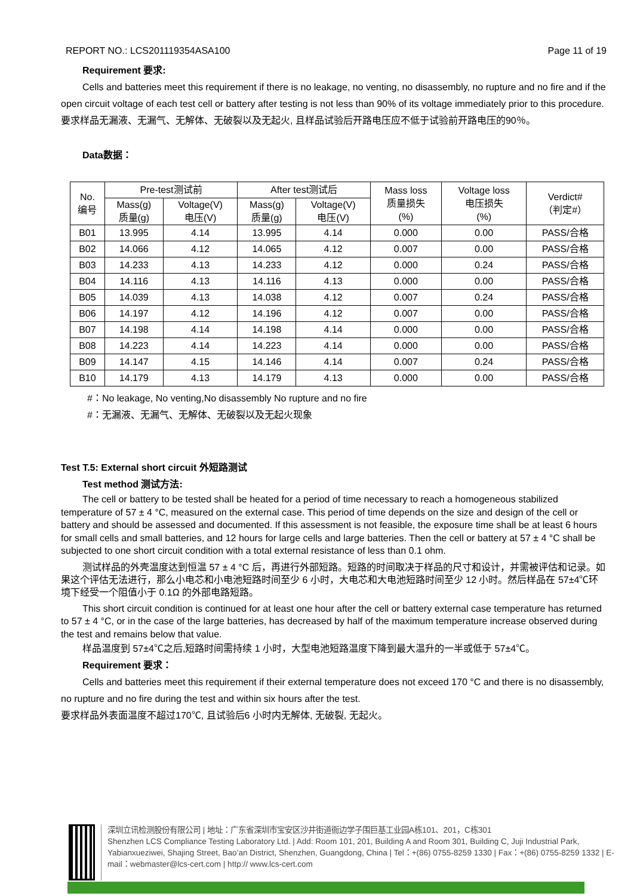REPORT NO.: LCS201119354ASA100 Page 11 of 19
Requirement 要求:
Cells and batteries meet this requirement if there is no leakage, no venting, no disassembly, no rupture and no fire and if the open circuit voltage of each test cell or battery after testing is not less than 90% of its voltage immediately prior to this procedure.
要求样品无漏液、无漏气、无解体、无破裂以及无起火, 且样品试验后开路电压应不低于试验前开路电压的90％。
Data数据：
| No. 编号 | Pre-test测试前 | | After test测试后 | | Mass loss 质量损失 (%) | Voltage loss 电压损失 (%) | Verdict# （判定#） |
| --- | --- | --- | --- | --- | --- | --- | --- |
| | Mass(g) 质量(g) | Voltage(V) 电压(V) | Mass(g) 质量(g) | Voltage(V) 电压(V) | | | |
| B01 | 13.995 | 4.14 | 13.995 | 4.14 | 0.000 | 0.00 | PASS/合格 |
| B02 | 14.066 | 4.12 | 14.065 | 4.12 | 0.007 | 0.00 | PASS/合格 |
| B03 | 14.233 | 4.13 | 14.233 | 4.12 | 0.000 | 0.24 | PASS/合格 |
| B04 | 14.116 | 4.13 | 14.116 | 4.13 | 0.000 | 0.00 | PASS/合格 |
| B05 | 14.039 | 4.13 | 14.038 | 4.12 | 0.007 | 0.24 | PASS/合格 |
| B06 | 14.197 | 4.12 | 14.196 | 4.12 | 0.007 | 0.00 | PASS/合格 |
| B07 | 14.198 | 4.14 | 14.198 | 4.14 | 0.000 | 0.00 | PASS/合格 |
| B08 | 14.223 | 4.14 | 14.223 | 4.14 | 0.000 | 0.00 | PASS/合格 |
| B09 | 14.147 | 4.15 | 14.146 | 4.14 | 0.007 | 0.24 | PASS/合格 |
| B10 | 14.179 | 4.13 | 14.179 | 4.13 | 0.000 | 0.00 | PASS/合格 |
#：No leakage, No venting,No disassembly No rupture and no fire
#：无漏液、无漏气、无解体、无破裂以及无起火现象
Test T.5: External short circuit 外短路测试
Test method 测试方法:
The cell or battery to be tested shall be heated for a period of time necessary to reach a homogeneous stabilized temperature of 57 ± 4 °C, measured on the external case. This period of time depends on the size and design of the cell or battery and should be assessed and documented. If this assessment is not feasible, the exposure time shall be at least 6 hours for small cells and small batteries, and 12 hours for large cells and large batteries. Then the cell or battery at 57 ± 4 °C shall be subjected to one short circuit condition with a total external resistance of less than 0.1 ohm.
测试样品的外壳温度达到恒温 57 ± 4 °C 后，再进行外部短路。短路的时间取决于样品的尺寸和设计，并需被评估和记录。如果这个评估无法进行，那么小电芯和小电池短路时间至少 6 小时，大电芯和大电池短路时间至少 12 小时。然后样品在 57±4℃环境下经受一个阻值小于 0.1Ω 的外部电路短路。
This short circuit condition is continued for at least one hour after the cell or battery external case temperature has returned to 57 ± 4 °C, or in the case of the large batteries, has decreased by half of the maximum temperature increase observed during the test and remains below that value.
样品温度到 57±4℃之后,短路时间需持续 1 小时，大型电池短路温度下降到最大温升的一半或低于 57±4℃。
Requirement 要求：
Cells and batteries meet this requirement if their external temperature does not exceed 170 °C and there is no disassembly, no rupture and no fire during the test and within six hours after the test.
要求样品外表面温度不超过170℃, 且试验后6 小时内无解体, 无破裂, 无起火。
深圳立讯检测股份有限公司 | 地址：广东省深圳市宝安区沙井街道衙边学子围巨基工业园A栋101、201，C栋301
Shenzhen LCS Compliance Testing Laboratory Ltd. | Add: Room 101, 201, Building A and Room 301, Building C, Juji Industrial Park, Yabianxueziwei, Shajing Street, Bao’an District, Shenzhen, Guangdong, China | Tel：+(86) 0755-8259 1330 | Fax：+(86) 0755-8259 1332 | E-mail：webmaster@lcs-cert.com | http:// www.lcs-cert.com